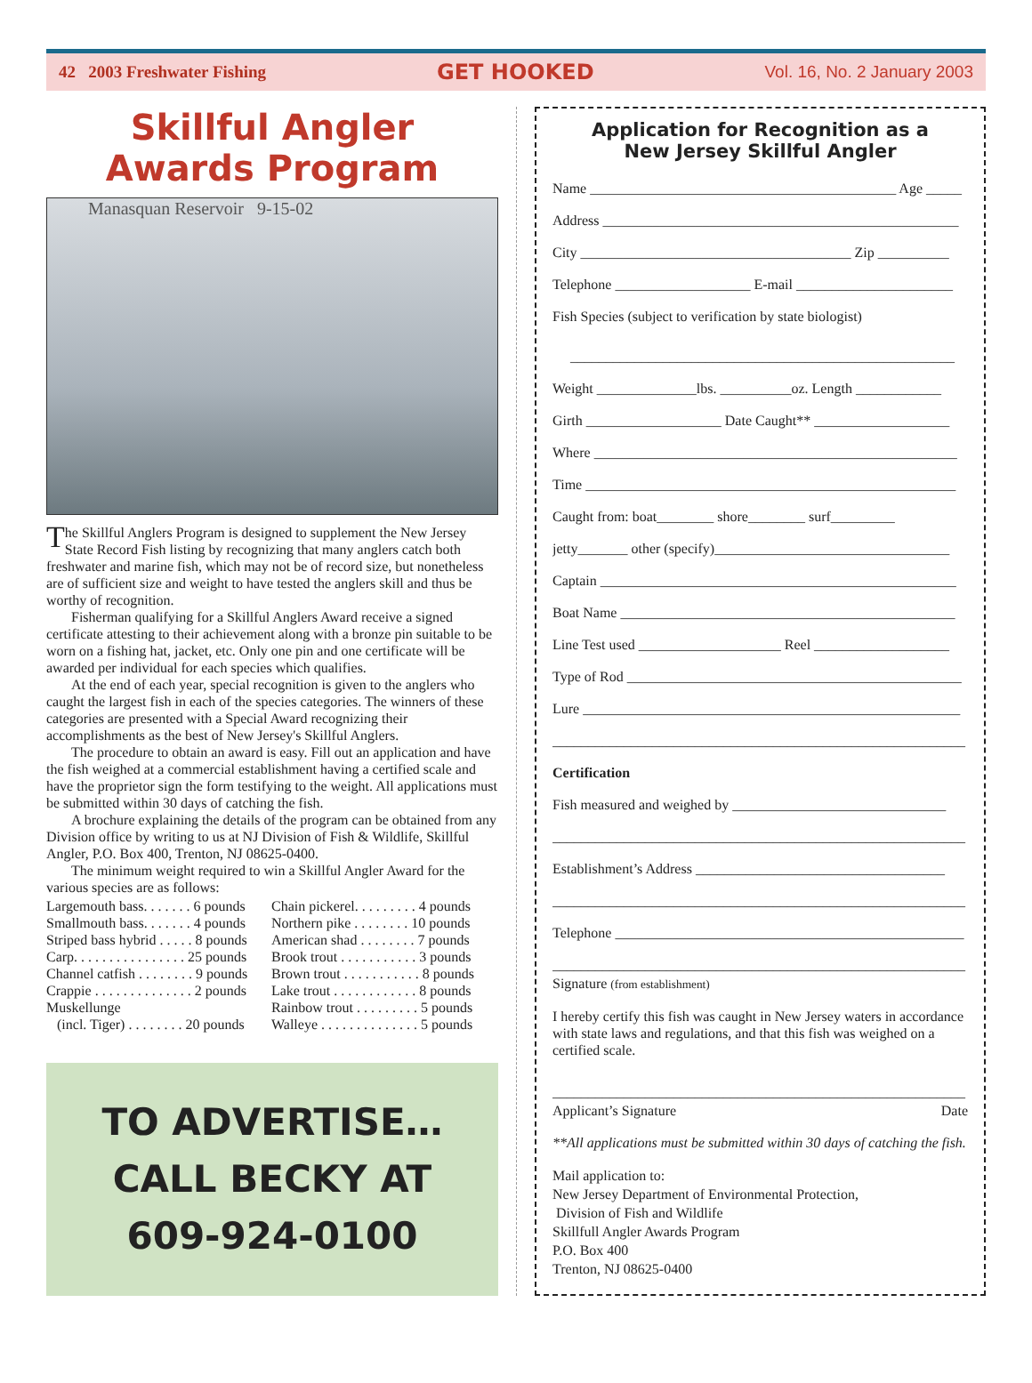42 2003 Freshwater Fishing GET HOOKED Vol. 16, No. 2 January 2003
Skillful Angler
Awards Program
Manasquan Reservoir 9-15-02
The Skillful Anglers Program is designed to supplement the New Jersey State Record Fish listing by recognizing that many anglers catch both freshwater and marine fish, which may not be of record size, but nonetheless are of sufficient size and weight to have tested the anglers skill and thus be worthy of recognition.
Fisherman qualifying for a Skillful Anglers Award receive a signed certificate attesting to their achievement along with a bronze pin suitable to be worn on a fishing hat, jacket, etc. Only one pin and one certificate will be awarded per individual for each species which qualifies.
At the end of each year, special recognition is given to the anglers who caught the largest fish in each of the species categories. The winners of these categories are presented with a Special Award recognizing their accomplishments as the best of New Jersey's Skillful Anglers.
The procedure to obtain an award is easy. Fill out an application and have the fish weighed at a commercial establishment having a certified scale and have the proprietor sign the form testifying to the weight. All applications must be submitted within 30 days of catching the fish.
A brochure explaining the details of the program can be obtained from any Division office by writing to us at NJ Division of Fish & Wildlife, Skillful Angler, P.O. Box 400, Trenton, NJ 08625-0400.
The minimum weight required to win a Skillful Angler Award for the various species are as follows:
| Largemouth bass. . . . . . . 6 pounds | Chain pickerel. . . . . . . . . 4 pounds |
| Smallmouth bass. . . . . . . 4 pounds | Northern pike . . . . . . . . 10 pounds |
| Striped bass hybrid . . . . . 8 pounds | American shad . . . . . . . . 7 pounds |
| Carp. . . . . . . . . . . . . . . . 25 pounds | Brook trout . . . . . . . . . . . 3 pounds |
| Channel catfish . . . . . . . . 9 pounds | Brown trout . . . . . . . . . . . 8 pounds |
| Crappie . . . . . . . . . . . . . . 2 pounds | Lake trout . . . . . . . . . . . . 8 pounds |
| Muskellunge | Rainbow trout . . . . . . . . . 5 pounds |
| (incl. Tiger) . . . . . . . . 20 pounds | Walleye . . . . . . . . . . . . . . 5 pounds |
TO ADVERTISE…
CALL BECKY AT
609-924-0100
Application for Recognition as a
New Jersey Skillful Angler
Name ___________________________________________ Age _____
Address __________________________________________________
City ______________________________________ Zip __________
Telephone ___________________ E-mail ______________________
Fish Species (subject to verification by state biologist)
______________________________________________________
Weight ______________lbs. __________oz. Length ____________
Girth ___________________ Date Caught** ___________________
Where ___________________________________________________
Time ____________________________________________________
Caught from: boat________ shore________ surf_________
jetty_______ other (specify)_________________________________
Captain __________________________________________________
Boat Name _______________________________________________
Line Test used ____________________ Reel ___________________
Type of Rod _______________________________________________
Lure _____________________________________________________
__________________________________________________________
Certification
Fish measured and weighed by ______________________________
__________________________________________________________
Establishment’s Address ___________________________________
__________________________________________________________
Telephone _________________________________________________
__________________________________________________________
Signature (from establishment)
I hereby certify this fish was caught in New Jersey waters in accordance with state laws and regulations, and that this fish was weighed on a certified scale.
__________________________________________________________
Applicant’s Signature Date
**All applications must be submitted within 30 days of catching the fish.
Mail application to:
New Jersey Department of Environmental Protection,
Division of Fish and Wildlife
Skillfull Angler Awards Program
P.O. Box 400
Trenton, NJ 08625-0400